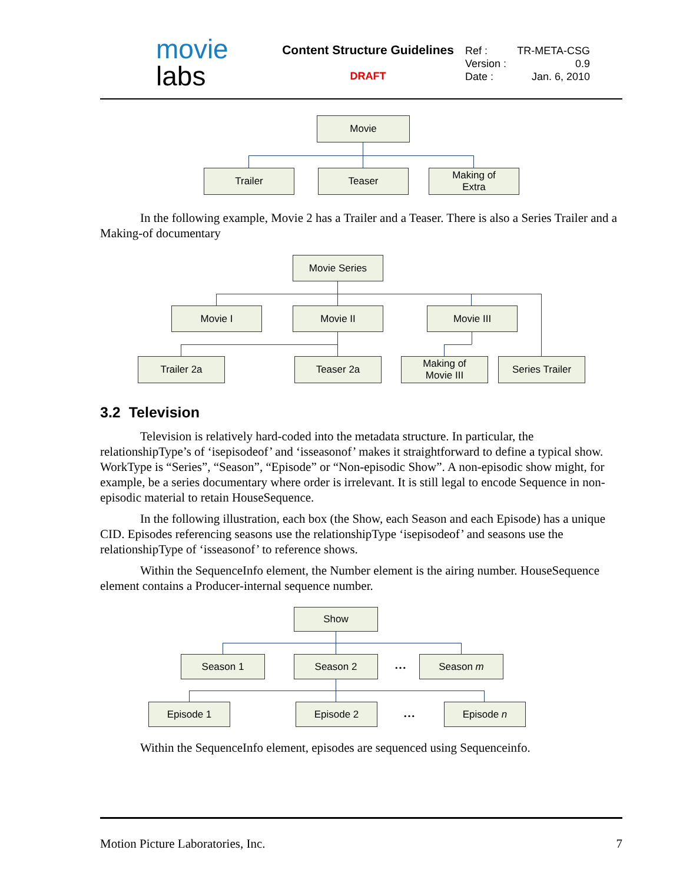movie
labs
Content Structure Guidelines
DRAFT
Ref : TR-META-CSG
Version : 0.9
Date : Jan. 6, 2010
Movie
Trailer Teaser
Making of
Extra
In the following example, Movie 2 has a Trailer and a Teaser. There is also a Series Trailer and a Making-of documentary
Movie Series
Movie I Movie II Movie III
Trailer 2a Teaser 2a
Making of
Movie III
Series Trailer
3.2 Television
Television is relatively hard-coded into the metadata structure. In particular, the relationshipType’s of ‘isepisodeof’ and ‘isseasonof’ makes it straightforward to define a typical show. WorkType is “Series”, “Season”, “Episode” or “Non-episodic Show”. A non-episodic show might, for example, be a series documentary where order is irrelevant. It is still legal to encode Sequence in non-episodic material to retain HouseSequence.
In the following illustration, each box (the Show, each Season and each Episode) has a unique CID. Episodes referencing seasons use the relationshipType ‘isepisodeof’ and seasons use the relationshipType of ‘isseasonof’ to reference shows.
Within the SequenceInfo element, the Number element is the airing number. HouseSequence element contains a Producer-internal sequence number.
Show
Season 1 Season 2 … Season m
Episode 1 Episode 2 … Episode n
Within the SequenceInfo element, episodes are sequenced using Sequenceinfo.
Motion Picture Laboratories, Inc. 7